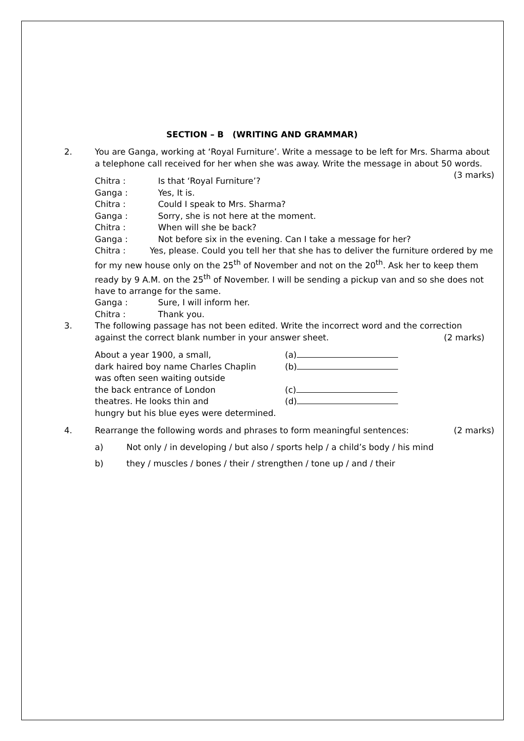SECTION – B (WRITING AND GRAMMAR)
2. You are Ganga, working at ‘Royal Furniture’. Write a message to be left for Mrs. Sharma about a telephone call received for her when she was away. Write the message in about 50 words. (3 marks)
Chitra : Is that ‘Royal Furniture’?
Ganga : Yes, It is.
Chitra : Could I speak to Mrs. Sharma?
Ganga : Sorry, she is not here at the moment.
Chitra : When will she be back?
Ganga : Not before six in the evening. Can I take a message for her?
Chitra : Yes, please. Could you tell her that she has to deliver the furniture ordered by me for my new house only on the 25<sup>th</sup> of November and not on the 20<sup>th</sup>. Ask her to keep them ready by 9 A.M. on the 25<sup>th</sup> of November. I will be sending a pickup van and so she does not have to arrange for the same.
Ganga : Sure, I will inform her.
Chitra : Thank you.
3. The following passage has not been edited. Write the incorrect word and the correction against the correct blank number in your answer sheet. (2 marks)
About a year 1900, a small,
dark haired boy name Charles Chaplin
was often seen waiting outside
the back entrance of London
theatres. He looks thin and
hungry but his blue eyes were determined.
(a)
(b)
(c)
(d)
4. Rearrange the following words and phrases to form meaningful sentences: (2 marks)
a) Not only / in developing / but also / sports help / a child’s body / his mind
b) they / muscles / bones / their / strengthen / tone up / and / their